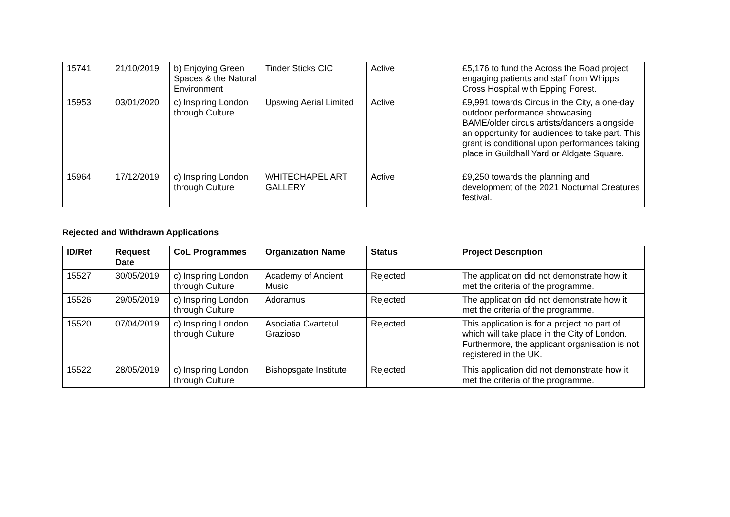| 15741 | 21/10/2019 | b) Enjoying Green Spaces & the Natural Environment | Tinder Sticks CIC | Active | £5,176 to fund the Across the Road project engaging patients and staff from Whipps Cross Hospital with Epping Forest. |
| 15953 | 03/01/2020 | c) Inspiring London through Culture | Upswing Aerial Limited | Active | £9,991 towards Circus in the City, a one-day outdoor performance showcasing BAME/older circus artists/dancers alongside an opportunity for audiences to take part. This grant is conditional upon performances taking place in Guildhall Yard or Aldgate Square. |
| 15964 | 17/12/2019 | c) Inspiring London through Culture | WHITECHAPEL ART GALLERY | Active | £9,250 towards the planning and development of the 2021 Nocturnal Creatures festival. |
Rejected and Withdrawn Applications
| ID/Ref | Request Date | CoL Programmes | Organization Name | Status | Project Description |
| --- | --- | --- | --- | --- | --- |
| 15527 | 30/05/2019 | c) Inspiring London through Culture | Academy of Ancient Music | Rejected | The application did not demonstrate how it met the criteria of the programme. |
| 15526 | 29/05/2019 | c) Inspiring London through Culture | Adoramus | Rejected | The application did not demonstrate how it met the criteria of the programme. |
| 15520 | 07/04/2019 | c) Inspiring London through Culture | Asociatia Cvartetul Grazioso | Rejected | This application is for a project no part of which will take place in the City of London. Furthermore, the applicant organisation is not registered in the UK. |
| 15522 | 28/05/2019 | c) Inspiring London through Culture | Bishopsgate Institute | Rejected | This application did not demonstrate how it met the criteria of the programme. |